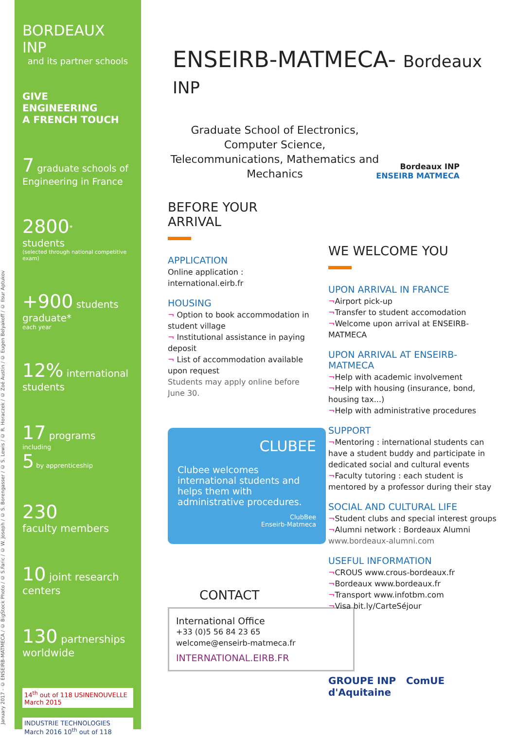January 2017 - © ENSEIRB-MATMECA / © BigStock Photo / © S.Faric / © W. Joseph / © S. Borengasser / © S. Lewis / © R. Horaczek / © Zoé Austin / © Eugen Belyakoff / © Ilsur Aptukov
BORDEAUX INP
and its partner schools
GIVE
ENGINEERING
A FRENCH TOUCH
7 graduate schools of Engineering in France
2800<sup>*</sup>
students
(selected through national competitive exam)
+900 students graduate*
each year
12% international students
17 programs
including
5 by apprenticeship
230
faculty members
10 joint research centers
130 partnerships worldwide
14<sup>th</sup> out of 118 USINENOUVELLE March 2015
INDUSTRIE TECHNOLOGIES March 2016 10<sup>th</sup> out of 118
ENSEIRB-MATMECA- Bordeaux INP
Graduate School of Electronics, Computer Science, Telecommunications, Mathematics and Mechanics
Bordeaux INP
ENSEIRB MATMECA
BEFORE YOUR ARRIVAL
APPLICATION
Online application :
international.eirb.fr
HOUSING
¬ Option to book accommodation in student village
¬ Institutional assistance in paying deposit
¬ List of accommodation available upon request
Students may apply online before June 30.
CLUBEE
Clubee welcomes international students and helps them with administrative procedures.
ClubBee
Enseirb-Matmeca
CONTACT
International Office
+33 (0)5 56 84 23 65
welcome@enseirb-matmeca.fr
INTERNATIONAL.EIRB.FR
WE WELCOME YOU
UPON ARRIVAL IN FRANCE
¬Airport pick-up
¬Transfer to student accomodation
¬Welcome upon arrival at ENSEIRB-MATMECA
UPON ARRIVAL AT ENSEIRB-MATMECA
¬Help with academic involvement
¬Help with housing (insurance, bond, housing tax...)
¬Help with administrative procedures
SUPPORT
¬Mentoring : international students can have a student buddy and participate in dedicated social and cultural events
¬Faculty tutoring : each student is mentored by a professor during their stay
SOCIAL AND CULTURAL LIFE
¬Student clubs and special interest groups
¬Alumni network : Bordeaux Alumni
www.bordeaux-alumni.com
USEFUL INFORMATION
¬CROUS www.crous-bordeaux.fr
¬Bordeaux www.bordeaux.fr
¬Transport www.infotbm.com
¬Visa bit.ly/CarteSéjour
GROUPE INP ComUE d'Aquitaine